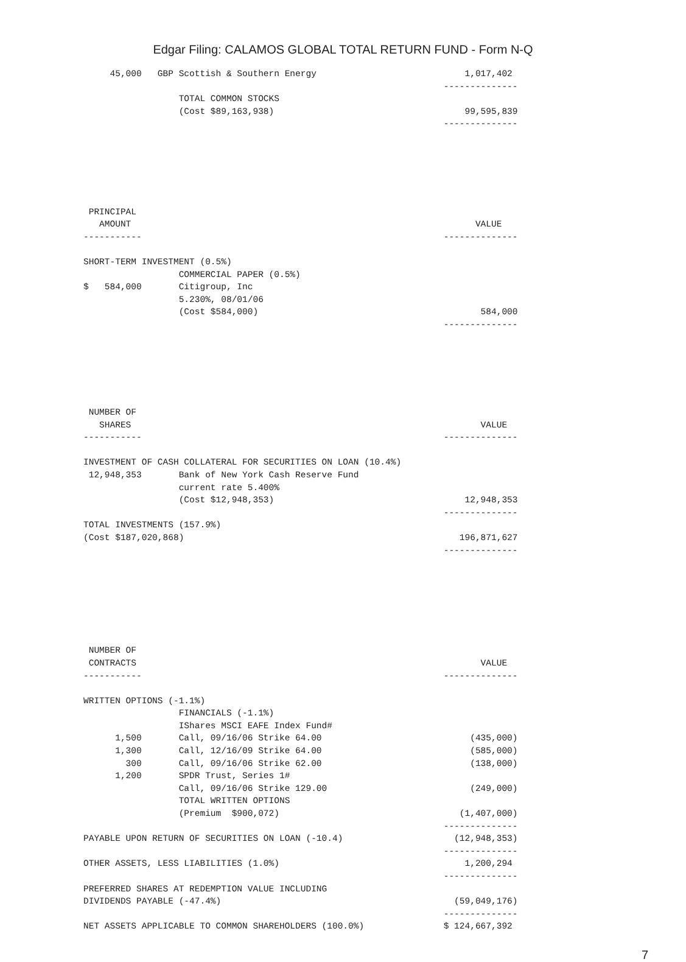Edgar Filing: CALAMOS GLOBAL TOTAL RETURN FUND - Form N-Q
     45,000   GBP Scottish & Southern Energy                            1,017,402
                                                                    --------------
                  TOTAL COMMON STOCKS
                  (Cost $89,163,938)                                    99,595,839
                                                                    --------------






 PRINCIPAL
   AMOUNT                                                                 VALUE
-----------                                                         --------------

SHORT-TERM INVESTMENT (0.5%)
                  COMMERCIAL PAPER (0.5%)
$   584,000       Citigroup, Inc
                  5.230%, 08/01/06
                  (Cost $584,000)                                          584,000
                                                                    --------------






 NUMBER OF
   SHARES                                                                  VALUE
-----------                                                         --------------

INVESTMENT OF CASH COLLATERAL FOR SECURITIES ON LOAN (10.4%)
 12,948,353       Bank of New York Cash Reserve Fund
                  current rate 5.400%
                  (Cost $12,948,353)                                    12,948,353
                                                                    --------------
TOTAL INVESTMENTS (157.9%)
(Cost $187,020,868)                                                    196,871,627
                                                                    --------------







 NUMBER OF
 CONTRACTS                                                                 VALUE
-----------                                                         --------------

WRITTEN OPTIONS (-1.1%)
                  FINANCIALS (-1.1%)
                  IShares MSCI EAFE Index Fund#
      1,500       Call, 09/16/06 Strike 64.00                            (435,000)
      1,300       Call, 12/16/09 Strike 64.00                            (585,000)
        300       Call, 09/16/06 Strike 62.00                            (138,000)
      1,200       SPDR Trust, Series 1#
                  Call, 09/16/06 Strike 129.00                           (249,000)
                  TOTAL WRITTEN OPTIONS
                  (Premium  $900,072)                                  (1,407,000)
                                                                    --------------
PAYABLE UPON RETURN OF SECURITIES ON LOAN (-10.4)                     (12,948,353)
                                                                    --------------
OTHER ASSETS, LESS LIABILITIES (1.0%)                                   1,200,294
                                                                    --------------
PREFERRED SHARES AT REDEMPTION VALUE INCLUDING
DIVIDENDS PAYABLE (-47.4%)                                            (59,049,176)
                                                                    --------------
NET ASSETS APPLICABLE TO COMMON SHAREHOLDERS (100.0%)               $ 124,667,392
7